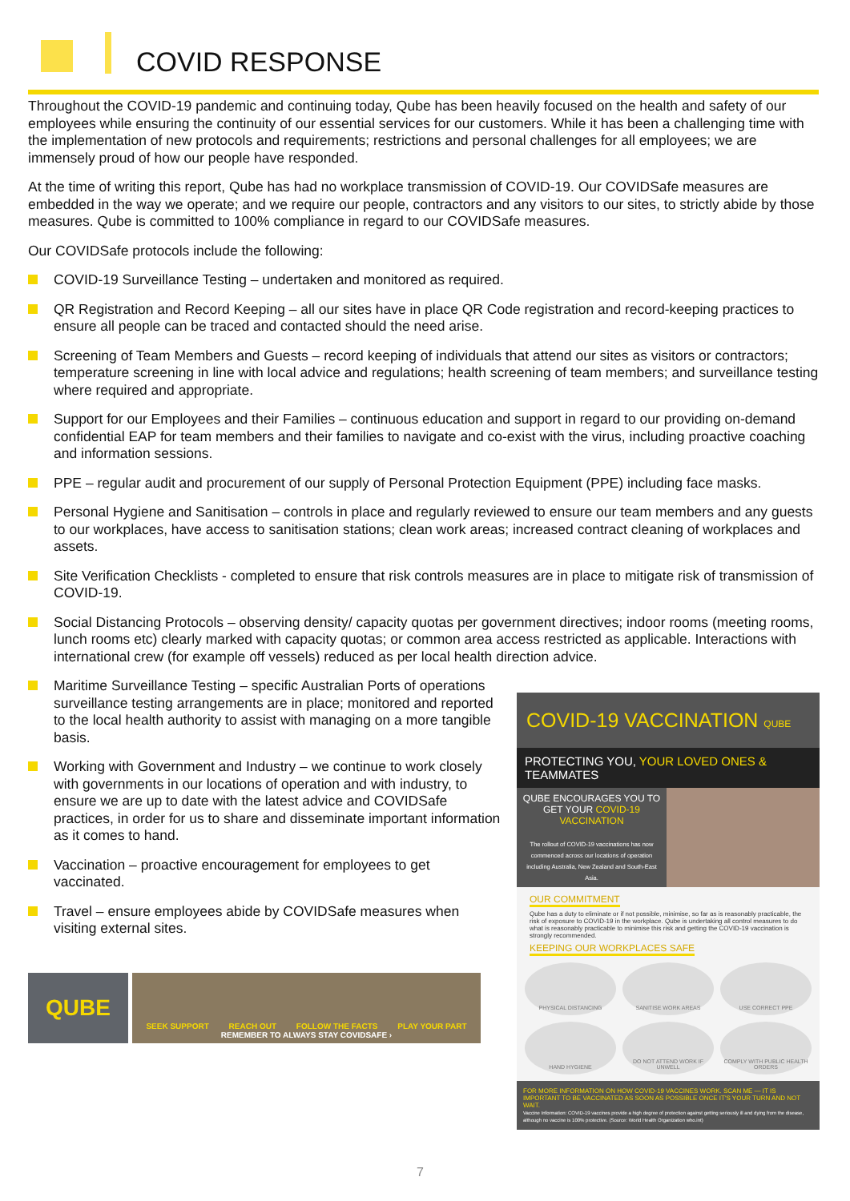COVID RESPONSE
Throughout the COVID-19 pandemic and continuing today, Qube has been heavily focused on the health and safety of our employees while ensuring the continuity of our essential services for our customers. While it has been a challenging time with the implementation of new protocols and requirements; restrictions and personal challenges for all employees; we are immensely proud of how our people have responded.
At the time of writing this report, Qube has had no workplace transmission of COVID-19. Our COVIDSafe measures are embedded in the way we operate; and we require our people, contractors and any visitors to our sites, to strictly abide by those measures. Qube is committed to 100% compliance in regard to our COVIDSafe measures.
Our COVIDSafe protocols include the following:
COVID-19 Surveillance Testing – undertaken and monitored as required.
QR Registration and Record Keeping – all our sites have in place QR Code registration and record-keeping practices to ensure all people can be traced and contacted should the need arise.
Screening of Team Members and Guests – record keeping of individuals that attend our sites as visitors or contractors; temperature screening in line with local advice and regulations; health screening of team members; and surveillance testing where required and appropriate.
Support for our Employees and their Families – continuous education and support in regard to our providing on-demand confidential EAP for team members and their families to navigate and co-exist with the virus, including proactive coaching and information sessions.
PPE – regular audit and procurement of our supply of Personal Protection Equipment (PPE) including face masks.
Personal Hygiene and Sanitisation – controls in place and regularly reviewed to ensure our team members and any guests to our workplaces, have access to sanitisation stations; clean work areas; increased contract cleaning of workplaces and assets.
Site Verification Checklists - completed to ensure that risk controls measures are in place to mitigate risk of transmission of COVID-19.
Social Distancing Protocols – observing density/ capacity quotas per government directives; indoor rooms (meeting rooms, lunch rooms etc) clearly marked with capacity quotas; or common area access restricted as applicable. Interactions with international crew (for example off vessels) reduced as per local health direction advice.
Maritime Surveillance Testing – specific Australian Ports of operations surveillance testing arrangements are in place; monitored and reported to the local health authority to assist with managing on a more tangible basis.
Working with Government and Industry – we continue to work closely with governments in our locations of operation and with industry, to ensure we are up to date with the latest advice and COVIDSafe practices, in order for us to share and disseminate important information as it comes to hand.
Vaccination – proactive encouragement for employees to get vaccinated.
Travel – ensure employees abide by COVIDSafe measures when visiting external sites.
COVID-19 VACCINATION QUBE
PROTECTING YOU, YOUR LOVED ONES & TEAMMATES
QUBE ENCOURAGES YOU TO GET YOUR COVID-19 VACCINATION
The rollout of COVID-19 vaccinations has now commenced across our locations of operation including Australia, New Zealand and South-East Asia.
OUR COMMITMENT
Qube has a duty to eliminate or if not possible, minimise, so far as is reasonably practicable, the risk of exposure to COVID-19 in the workplace. Qube is undertaking all control measures to do what is reasonably practicable to minimise this risk and getting the COVID-19 vaccination is strongly recommended.
KEEPING OUR WORKPLACES SAFE
PHYSICAL DISTANCING
SANITISE WORK AREAS
USE CORRECT PPE
HAND HYGIENE
DO NOT ATTEND WORK IF UNWELL
COMPLY WITH PUBLIC HEALTH ORDERS
FOR MORE INFORMATION ON HOW COVID-19 VACCINES WORK. SCAN ME — IT IS IMPORTANT TO BE VACCINATED AS SOON AS POSSIBLE ONCE IT'S YOUR TURN AND NOT WAIT.
Vaccine Information: COVID-19 vaccines provide a high degree of protection against getting seriously ill and dying from the disease, although no vaccine is 100% protective. (Source: World Health Organization who.int)
QUBE
SEEK SUPPORT REACH OUT FOLLOW THE FACTS PLAY YOUR PART
REMEMBER TO ALWAYS STAY COVIDSAFE ›
7